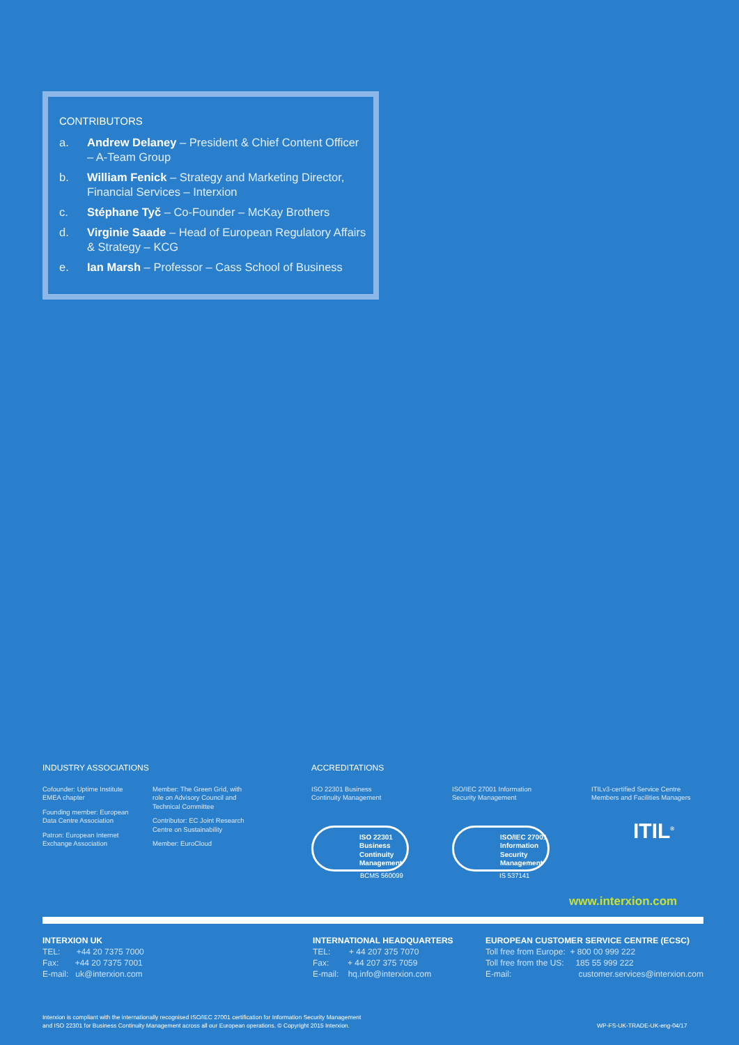CONTRIBUTORS
a. Andrew Delaney – President & Chief Content Officer – A-Team Group
b. William Fenick – Strategy and Marketing Director, Financial Services – Interxion
c. Stéphane Tyč – Co-Founder – McKay Brothers
d. Virginie Saade – Head of European Regulatory Affairs & Strategy – KCG
e. Ian Marsh – Professor – Cass School of Business
INDUSTRY ASSOCIATIONS
Cofounder: Uptime Institute EMEA chapter
Founding member: European Data Centre Association
Patron: European Internet Exchange Association
Member: The Green Grid, with role on Advisory Council and Technical Committee
Contributor: EC Joint Research Centre on Sustainability
Member: EuroCloud
ACCREDITATIONS
ISO 22301 Business
Continuity Management
ISO 22301 Business Continuity Management
BCMS 560099
ISO/IEC 27001 Information
Security Management
ISO/IEC 27001 Information Security Management
IS 537141
ITILv3-certified Service Centre
Members and Facilities Managers
ITIL<sup>®</sup>
www.interxion.com
INTERXION UK
TEL: +44 20 7375 7000
Fax: +44 20 7375 7001
E-mail: uk@interxion.com
INTERNATIONAL HEADQUARTERS
TEL: + 44 207 375 7070
Fax: + 44 207 375 7059
E-mail: hq.info@interxion.com
EUROPEAN CUSTOMER SERVICE CENTRE (ECSC)
Toll free from Europe: + 800 00 999 222
Toll free from the US: 185 55 999 222
E-mail: customer.services@interxion.com
Interxion is compliant with the internationally recognised ISO/IEC 27001 certification for Information Security Management
and ISO 22301 for Business Continuity Management across all our European operations. © Copyright 2015 Interxion.
WP-FS-UK-TRADE-UK-eng-04/17